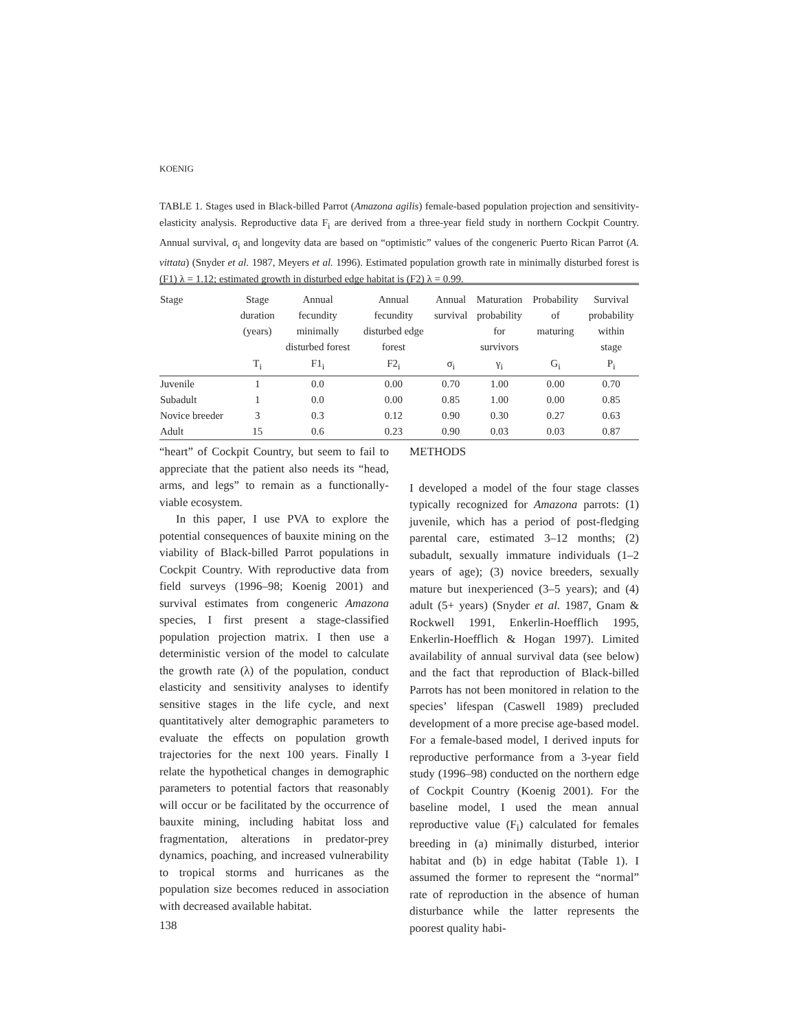KOENIG
TABLE 1. Stages used in Black-billed Parrot (Amazona agilis) female-based population projection and sensitivity-elasticity analysis. Reproductive data F<sub>i</sub> are derived from a three-year field study in northern Cockpit Country. Annual survival, σ<sub>i</sub> and longevity data are based on “optimistic” values of the congeneric Puerto Rican Parrot (A. vittata) (Snyder et al. 1987, Meyers et al. 1996). Estimated population growth rate in minimally disturbed forest is (F1) λ = 1.12; estimated growth in disturbed edge habitat is (F2) λ = 0.99.
| Stage | Stage duration (years) | Annual fecundity minimally disturbed forest | Annual fecundity disturbed edge forest | Annual survival | Maturation probability for survivors | Probability of maturing | Survival probability within stage |
| --- | --- | --- | --- | --- | --- | --- | --- |
| | T<sub>i</sub> | F1<sub>i</sub> | F2<sub>i</sub> | σ<sub>i</sub> | γ<sub>i</sub> | G<sub>i</sub> | P<sub>i</sub> |
| Juvenile | 1 | 0.0 | 0.00 | 0.70 | 1.00 | 0.00 | 0.70 |
| Subadult | 1 | 0.0 | 0.00 | 0.85 | 1.00 | 0.00 | 0.85 |
| Novice breeder | 3 | 0.3 | 0.12 | 0.90 | 0.30 | 0.27 | 0.63 |
| Adult | 15 | 0.6 | 0.23 | 0.90 | 0.03 | 0.03 | 0.87 |
“heart” of Cockpit Country, but seem to fail to appreciate that the patient also needs its “head, arms, and legs” to remain as a functionally-viable ecosystem.
In this paper, I use PVA to explore the potential consequences of bauxite mining on the viability of Black-billed Parrot populations in Cockpit Country. With reproductive data from field surveys (1996–98; Koenig 2001) and survival estimates from congeneric Amazona species, I first present a stage-classified population projection matrix. I then use a deterministic version of the model to calculate the growth rate (λ) of the population, conduct elasticity and sensitivity analyses to identify sensitive stages in the life cycle, and next quantitatively alter demographic parameters to evaluate the effects on population growth trajectories for the next 100 years. Finally I relate the hypothetical changes in demographic parameters to potential factors that reasonably will occur or be facilitated by the occurrence of bauxite mining, including habitat loss and fragmentation, alterations in predator-prey dynamics, poaching, and increased vulnerability to tropical storms and hurricanes as the population size becomes reduced in association with decreased available habitat.
METHODS
I developed a model of the four stage classes typically recognized for Amazona parrots: (1) juvenile, which has a period of post-fledging parental care, estimated 3–12 months; (2) subadult, sexually immature individuals (1–2 years of age); (3) novice breeders, sexually mature but inexperienced (3–5 years); and (4) adult (5+ years) (Snyder et al. 1987, Gnam & Rockwell 1991, Enkerlin-Hoefflich 1995, Enkerlin-Hoefflich & Hogan 1997). Limited availability of annual survival data (see below) and the fact that reproduction of Black-billed Parrots has not been monitored in relation to the species’ lifespan (Caswell 1989) precluded development of a more precise age-based model. For a female-based model, I derived inputs for reproductive performance from a 3-year field study (1996–98) conducted on the northern edge of Cockpit Country (Koenig 2001). For the baseline model, I used the mean annual reproductive value (F<sub>i</sub>) calculated for females breeding in (a) minimally disturbed, interior habitat and (b) in edge habitat (Table 1). I assumed the former to represent the “normal” rate of reproduction in the absence of human disturbance while the latter represents the poorest quality habi-
138